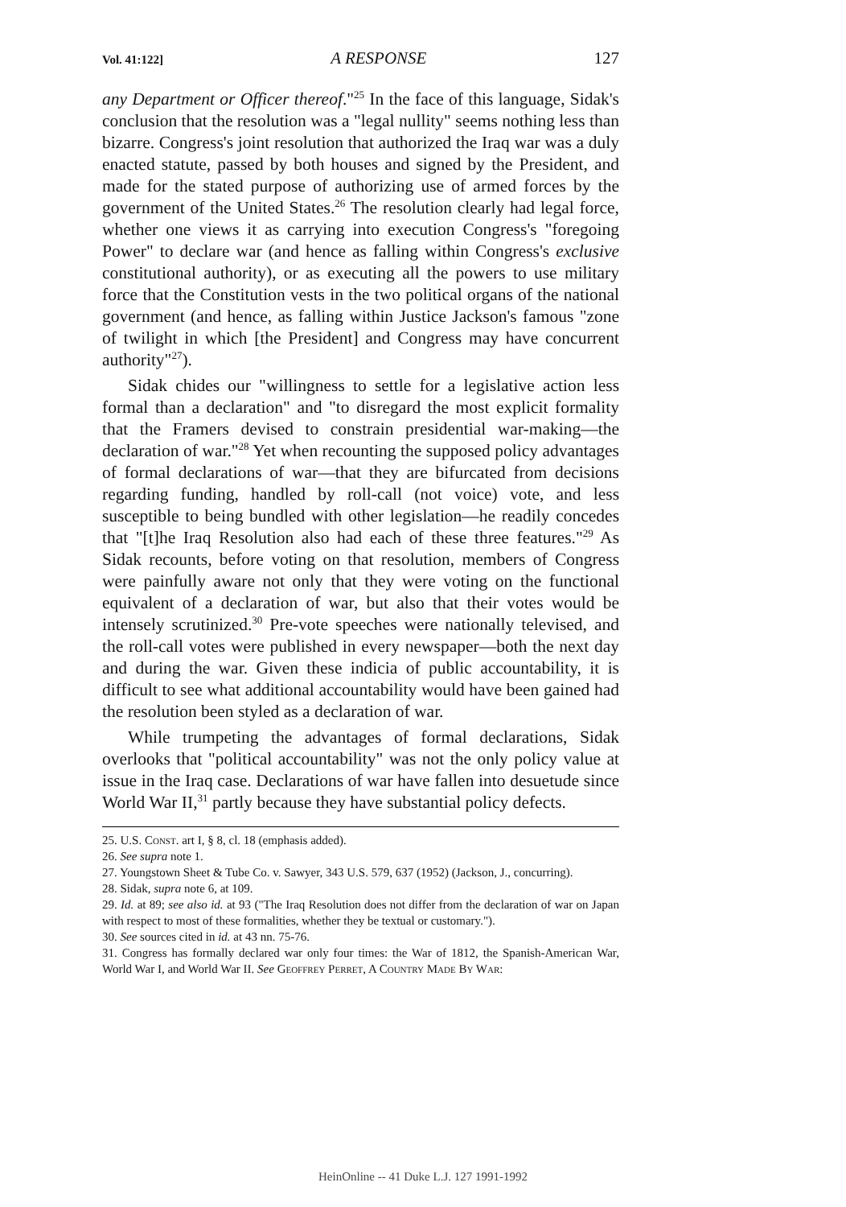Vol. 41:122] A RESPONSE 127
any Department or Officer thereof."<sup>25</sup> In the face of this language, Sidak's conclusion that the resolution was a "legal nullity" seems nothing less than bizarre. Congress's joint resolution that authorized the Iraq war was a duly enacted statute, passed by both houses and signed by the President, and made for the stated purpose of authorizing use of armed forces by the government of the United States.<sup>26</sup> The resolution clearly had legal force, whether one views it as carrying into execution Congress's "foregoing Power" to declare war (and hence as falling within Congress's exclusive constitutional authority), or as executing all the powers to use military force that the Constitution vests in the two political organs of the national government (and hence, as falling within Justice Jackson's famous "zone of twilight in which [the President] and Congress may have concurrent authority"<sup>27</sup>).
Sidak chides our "willingness to settle for a legislative action less formal than a declaration" and "to disregard the most explicit formality that the Framers devised to constrain presidential war-making—the declaration of war."<sup>28</sup> Yet when recounting the supposed policy advantages of formal declarations of war—that they are bifurcated from decisions regarding funding, handled by roll-call (not voice) vote, and less susceptible to being bundled with other legislation—he readily concedes that "[t]he Iraq Resolution also had each of these three features."<sup>29</sup> As Sidak recounts, before voting on that resolution, members of Congress were painfully aware not only that they were voting on the functional equivalent of a declaration of war, but also that their votes would be intensely scrutinized.<sup>30</sup> Pre-vote speeches were nationally televised, and the roll-call votes were published in every newspaper—both the next day and during the war. Given these indicia of public accountability, it is difficult to see what additional accountability would have been gained had the resolution been styled as a declaration of war.
While trumpeting the advantages of formal declarations, Sidak overlooks that "political accountability" was not the only policy value at issue in the Iraq case. Declarations of war have fallen into desuetude since World War II,<sup>31</sup> partly because they have substantial policy defects.
25. U.S. Const. art I, § 8, cl. 18 (emphasis added).
26. See supra note 1.
27. Youngstown Sheet & Tube Co. v. Sawyer, 343 U.S. 579, 637 (1952) (Jackson, J., concurring).
28. Sidak, supra note 6, at 109.
29. Id. at 89; see also id. at 93 ("The Iraq Resolution does not differ from the declaration of war on Japan with respect to most of these formalities, whether they be textual or customary.").
30. See sources cited in id. at 43 nn. 75-76.
31. Congress has formally declared war only four times: the War of 1812, the Spanish-American War, World War I, and World War II. See Geoffrey Perret, A Country Made By War:
HeinOnline -- 41 Duke L.J. 127 1991-1992